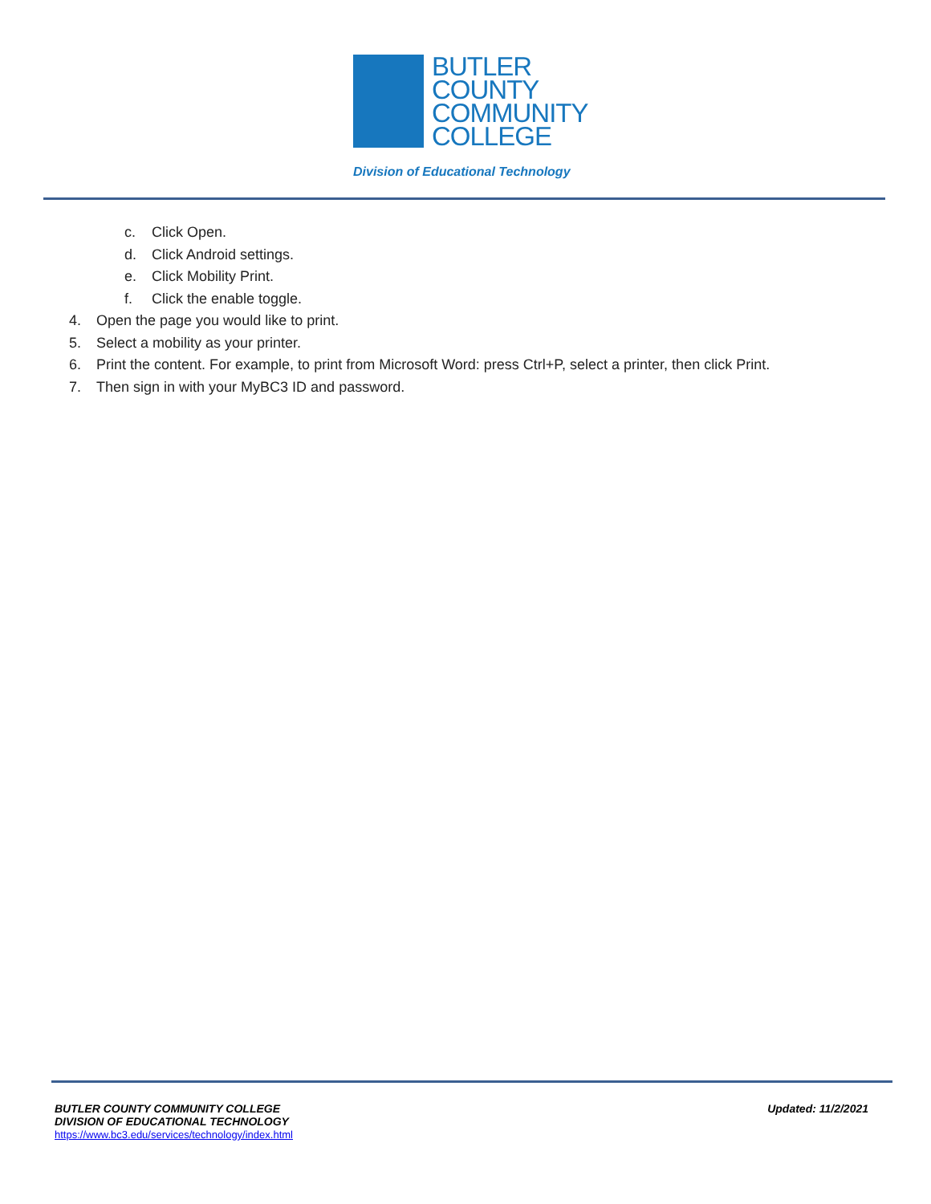BUTLER
COUNTY
COMMUNITY
COLLEGE
Division of Educational Technology
c. Click Open.
d. Click Android settings.
e. Click Mobility Print.
f. Click the enable toggle.
4. Open the page you would like to print.
5. Select a mobility as your printer.
6. Print the content. For example, to print from Microsoft Word: press Ctrl+P, select a printer, then click Print.
7. Then sign in with your MyBC3 ID and password.
BUTLER COUNTY COMMUNITY COLLEGE
DIVISION OF EDUCATIONAL TECHNOLOGY
https://www.bc3.edu/services/technology/index.html
Updated: 11/2/2021